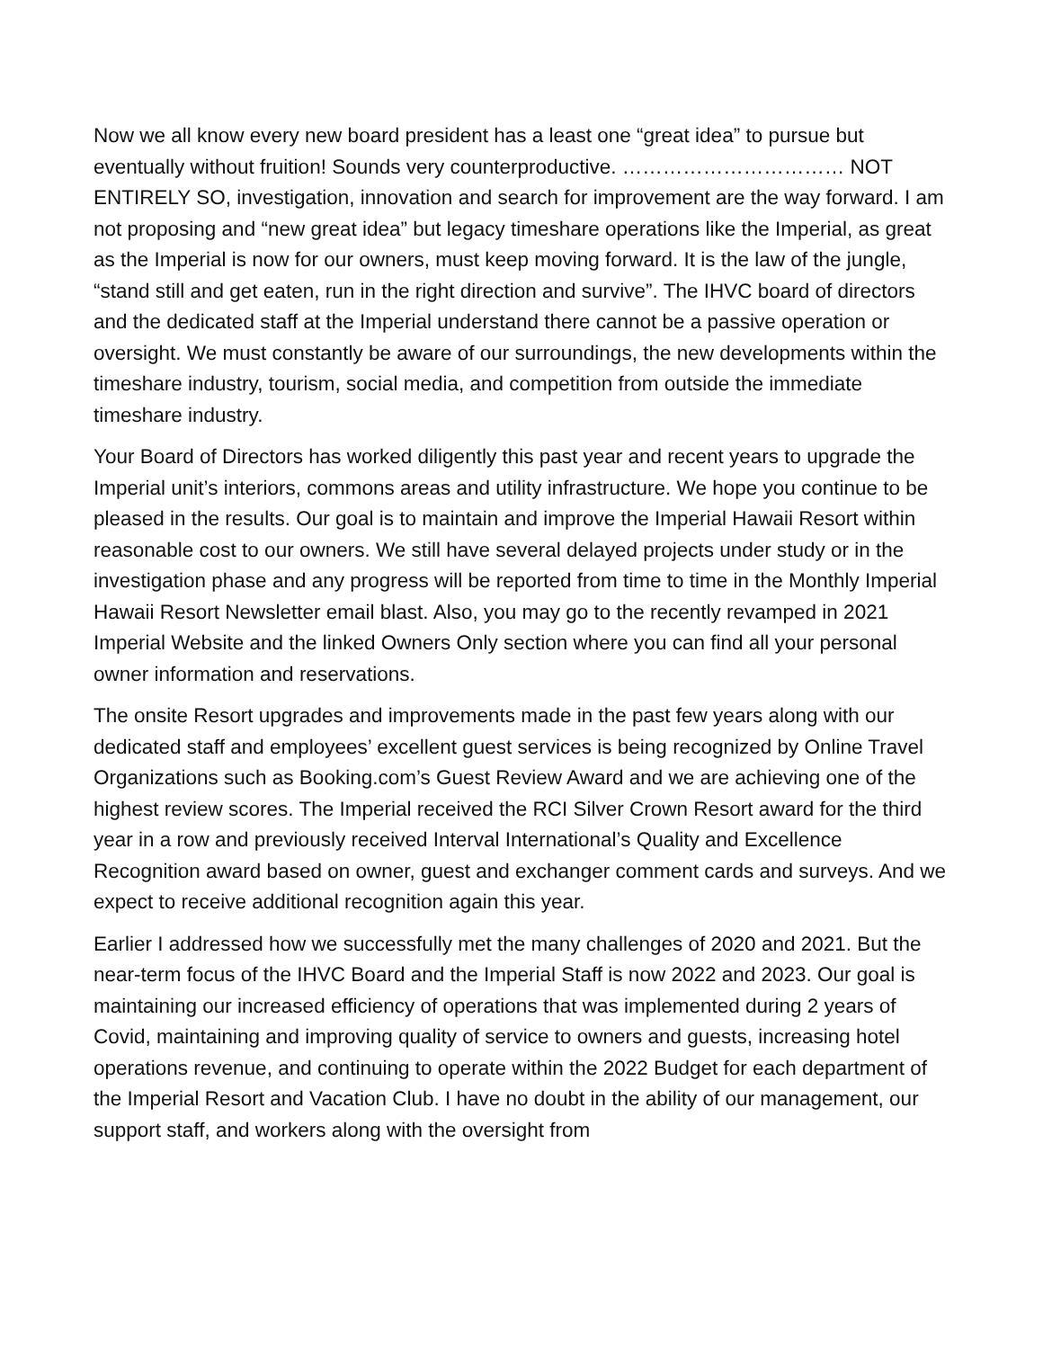Now we all know every new board president has a least one “great idea” to pursue but eventually without fruition! Sounds very counterproductive. …………………………… NOT ENTIRELY SO, investigation, innovation and search for improvement are the way forward. I am not proposing and “new great idea” but legacy timeshare operations like the Imperial, as great as the Imperial is now for our owners, must keep moving forward. It is the law of the jungle, “stand still and get eaten, run in the right direction and survive”. The IHVC board of directors and the dedicated staff at the Imperial understand there cannot be a passive operation or oversight. We must constantly be aware of our surroundings, the new developments within the timeshare industry, tourism, social media, and competition from outside the immediate timeshare industry.
Your Board of Directors has worked diligently this past year and recent years to upgrade the Imperial unit’s interiors, commons areas and utility infrastructure. We hope you continue to be pleased in the results. Our goal is to maintain and improve the Imperial Hawaii Resort within reasonable cost to our owners. We still have several delayed projects under study or in the investigation phase and any progress will be reported from time to time in the Monthly Imperial Hawaii Resort Newsletter email blast. Also, you may go to the recently revamped in 2021 Imperial Website and the linked Owners Only section where you can find all your personal owner information and reservations.
The onsite Resort upgrades and improvements made in the past few years along with our dedicated staff and employees’ excellent guest services is being recognized by Online Travel Organizations such as Booking.com’s Guest Review Award and we are achieving one of the highest review scores. The Imperial received the RCI Silver Crown Resort award for the third year in a row and previously received Interval International’s Quality and Excellence Recognition award based on owner, guest and exchanger comment cards and surveys. And we expect to receive additional recognition again this year.
Earlier I addressed how we successfully met the many challenges of 2020 and 2021. But the near-term focus of the IHVC Board and the Imperial Staff is now 2022 and 2023. Our goal is maintaining our increased efficiency of operations that was implemented during 2 years of Covid, maintaining and improving quality of service to owners and guests, increasing hotel operations revenue, and continuing to operate within the 2022 Budget for each department of the Imperial Resort and Vacation Club. I have no doubt in the ability of our management, our support staff, and workers along with the oversight from